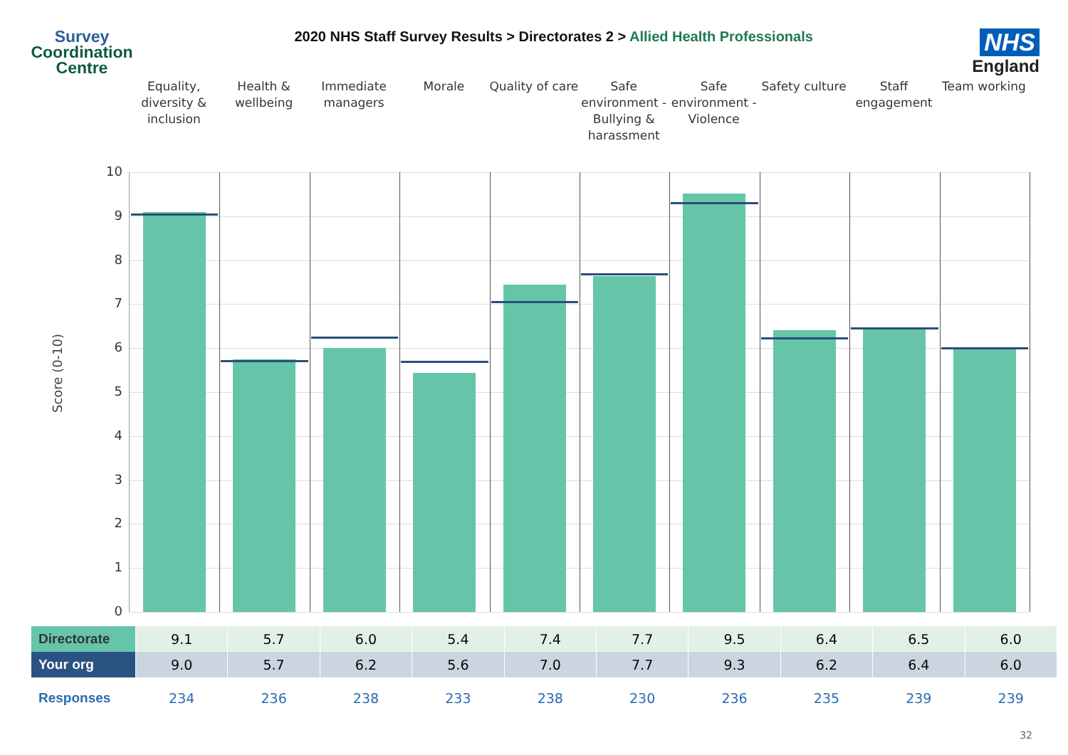Survey
Coordination
Centre
2020 NHS Staff Survey Results > Directorates 2 > Allied Health Professionals
NHS
England
Equality, diversity & inclusion
Health & wellbeing Immediate managers Morale Quality of care Safe environment - Bullying & harassment
Safe environment - Violence Safety culture Staff engagement Team working
Score (0-10)
10
9
8
7
6
5
4
3
2
1
0
| Directorate | 9.1 | 5.7 | 6.0 | 5.4 | 7.4 | 7.7 | 9.5 | 6.4 | 6.5 | 6.0 |
| Your org | 9.0 | 5.7 | 6.2 | 5.6 | 7.0 | 7.7 | 9.3 | 6.2 | 6.4 | 6.0 |
| Responses | 234 | 236 | 238 | 233 | 238 | 230 | 236 | 235 | 239 | 239 |
32